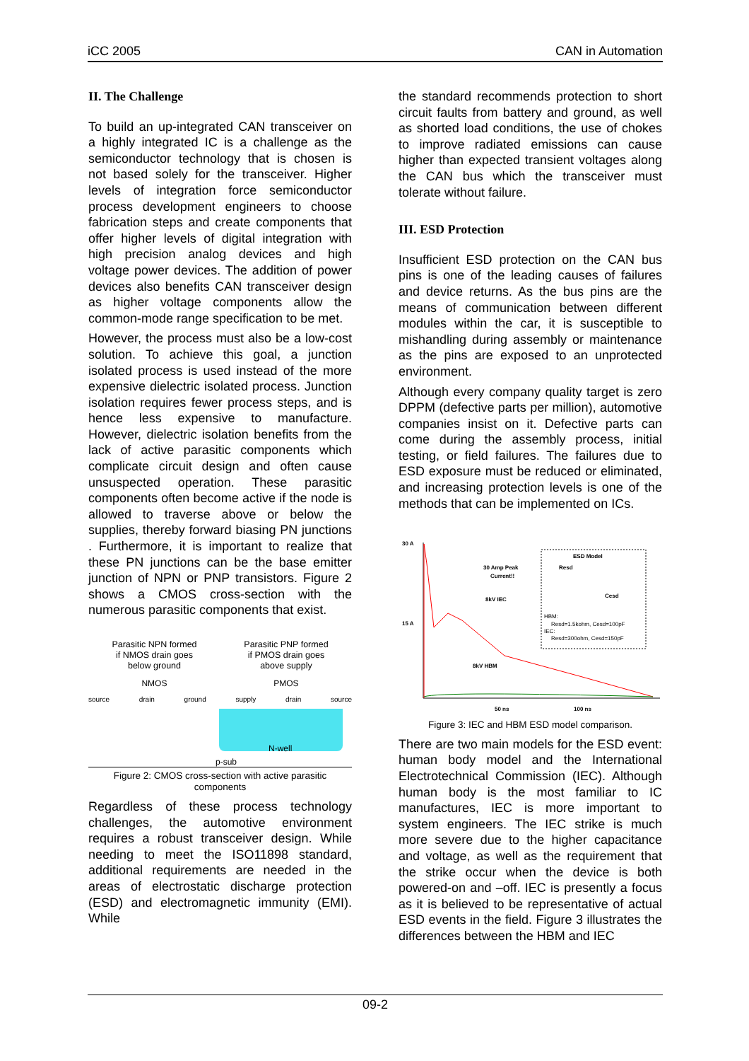iCC 2005 CAN in Automation
II. The Challenge
To build an up-integrated CAN transceiver on a highly integrated IC is a challenge as the semiconductor technology that is chosen is not based solely for the transceiver. Higher levels of integration force semiconductor process development engineers to choose fabrication steps and create components that offer higher levels of digital integration with high precision analog devices and high voltage power devices. The addition of power devices also benefits CAN transceiver design as higher voltage components allow the common-mode range specification to be met.
However, the process must also be a low-cost solution. To achieve this goal, a junction isolated process is used instead of the more expensive dielectric isolated process. Junction isolation requires fewer process steps, and is hence less expensive to manufacture. However, dielectric isolation benefits from the lack of active parasitic components which complicate circuit design and often cause unsuspected operation. These parasitic components often become active if the node is allowed to traverse above or below the supplies, thereby forward biasing PN junctions . Furthermore, it is important to realize that these PN junctions can be the base emitter junction of NPN or PNP transistors. Figure 2 shows a CMOS cross-section with the numerous parasitic components that exist.
Parasitic NPN formed
if NMOS drain goes
below ground Parasitic PNP formed
if PMOS drain goes
above supply
NMOS PMOS
source drain ground supply drain source
N-well
p-sub
Figure 2: CMOS cross-section with active parasitic components
Regardless of these process technology challenges, the automotive environment requires a robust transceiver design. While needing to meet the ISO11898 standard, additional requirements are needed in the areas of electrostatic discharge protection (ESD) and electromagnetic immunity (EMI). While
the standard recommends protection to short circuit faults from battery and ground, as well as shorted load conditions, the use of chokes to improve radiated emissions can cause higher than expected transient voltages along the CAN bus which the transceiver must tolerate without failure.
III. ESD Protection
Insufficient ESD protection on the CAN bus pins is one of the leading causes of failures and device returns. As the bus pins are the means of communication between different modules within the car, it is susceptible to mishandling during assembly or maintenance as the pins are exposed to an unprotected environment.
Although every company quality target is zero DPPM (defective parts per million), automotive companies insist on it. Defective parts can come during the assembly process, initial testing, or field failures. The failures due to ESD exposure must be reduced or eliminated, and increasing protection levels is one of the methods that can be implemented on ICs.
30 A
15 A
50 ns
100 ns
30 Amp Peak
Current!!
8kV IEC
8kV HBM
ESD Model
Resd
Cesd
HBM:
Resd=1.5kohm, Cesd=100pF
IEC:
Resd=300ohm, Cesd=150pF
Figure 3: IEC and HBM ESD model comparison.
There are two main models for the ESD event: human body model and the International Electrotechnical Commission (IEC). Although human body is the most familiar to IC manufactures, IEC is more important to system engineers. The IEC strike is much more severe due to the higher capacitance and voltage, as well as the requirement that the strike occur when the device is both powered-on and –off. IEC is presently a focus as it is believed to be representative of actual ESD events in the field. Figure 3 illustrates the differences between the HBM and IEC
09-2